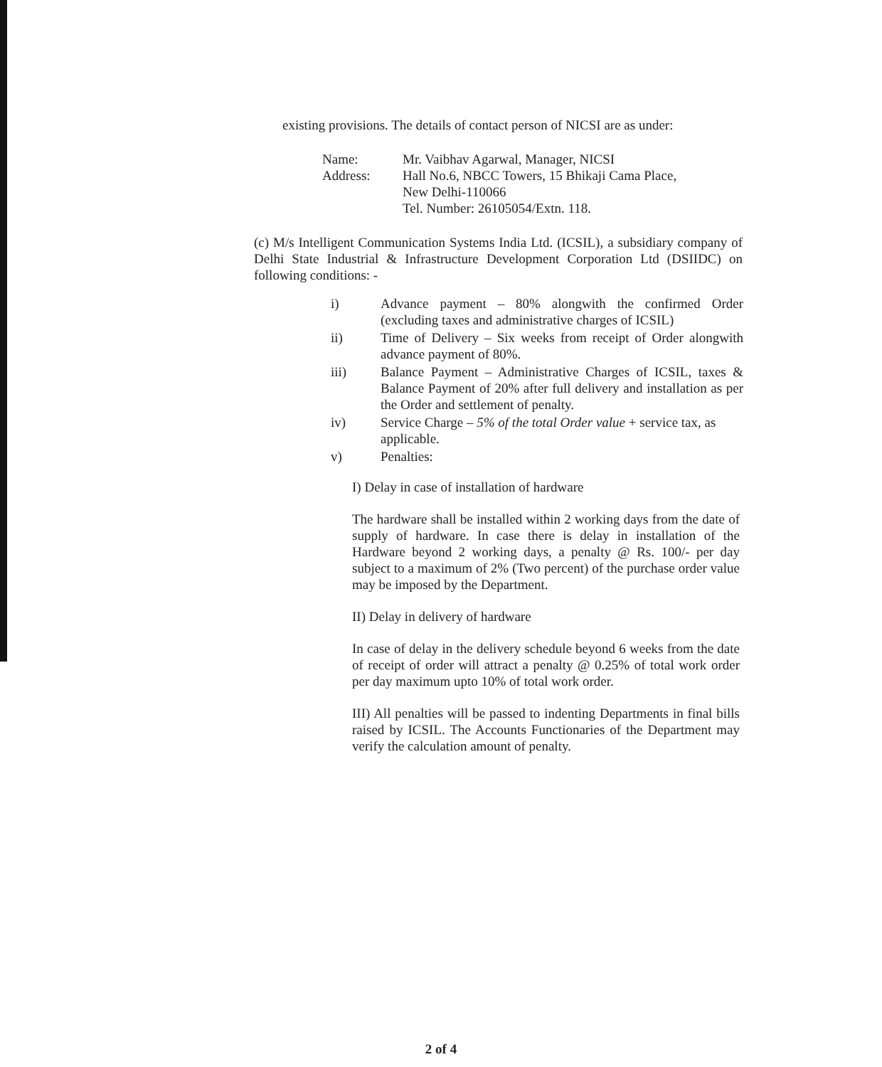existing provisions. The details of contact person of NICSI are as under:
Name: Mr. Vaibhav Agarwal, Manager, NICSI
Address: Hall No.6, NBCC Towers, 15 Bhikaji Cama Place,
New Delhi-110066
Tel. Number: 26105054/Extn. 118.
(c) M/s Intelligent Communication Systems India Ltd. (ICSIL), a subsidiary company of Delhi State Industrial & Infrastructure Development Corporation Ltd (DSIIDC) on following conditions: -
i) Advance payment – 80% alongwith the confirmed Order (excluding taxes and administrative charges of ICSIL)
ii) Time of Delivery – Six weeks from receipt of Order alongwith advance payment of 80%.
iii) Balance Payment – Administrative Charges of ICSIL, taxes & Balance Payment of 20% after full delivery and installation as per the Order and settlement of penalty.
iv) Service Charge – 5% of the total Order value + service tax, as applicable.
v) Penalties:
I) Delay in case of installation of hardware
The hardware shall be installed within 2 working days from the date of supply of hardware. In case there is delay in installation of the Hardware beyond 2 working days, a penalty @ Rs. 100/- per day subject to a maximum of 2% (Two percent) of the purchase order value may be imposed by the Department.
II) Delay in delivery of hardware
In case of delay in the delivery schedule beyond 6 weeks from the date of receipt of order will attract a penalty @ 0.25% of total work order per day maximum upto 10% of total work order.
III) All penalties will be passed to indenting Departments in final bills raised by ICSIL. The Accounts Functionaries of the Department may verify the calculation amount of penalty.
2 of 4